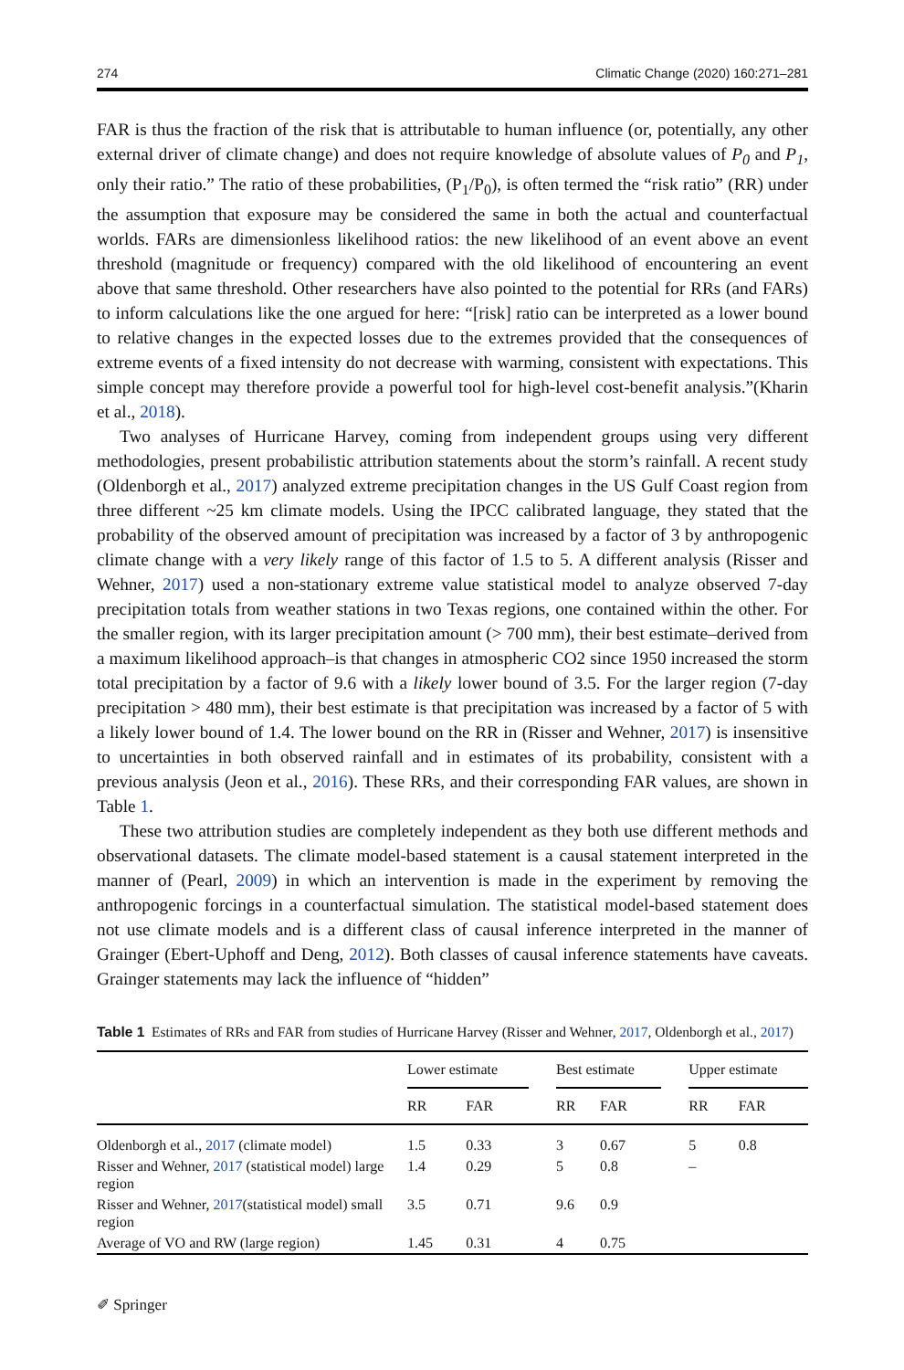274 Climatic Change (2020) 160:271–281
FAR is thus the fraction of the risk that is attributable to human influence (or, potentially, any other external driver of climate change) and does not require knowledge of absolute values of P<sub>0</sub> and P<sub>1</sub>, only their ratio.” The ratio of these probabilities, (P<sub>1</sub>/P<sub>0</sub>), is often termed the “risk ratio” (RR) under the assumption that exposure may be considered the same in both the actual and counterfactual worlds. FARs are dimensionless likelihood ratios: the new likelihood of an event above an event threshold (magnitude or frequency) compared with the old likelihood of encountering an event above that same threshold. Other researchers have also pointed to the potential for RRs (and FARs) to inform calculations like the one argued for here: “[risk] ratio can be interpreted as a lower bound to relative changes in the expected losses due to the extremes provided that the consequences of extreme events of a fixed intensity do not decrease with warming, consistent with expectations. This simple concept may therefore provide a powerful tool for high-level cost-benefit analysis.”(Kharin et al., 2018).
Two analyses of Hurricane Harvey, coming from independent groups using very different methodologies, present probabilistic attribution statements about the storm’s rainfall. A recent study (Oldenborgh et al., 2017) analyzed extreme precipitation changes in the US Gulf Coast region from three different ~25 km climate models. Using the IPCC calibrated language, they stated that the probability of the observed amount of precipitation was increased by a factor of 3 by anthropogenic climate change with a very likely range of this factor of 1.5 to 5. A different analysis (Risser and Wehner, 2017) used a non-stationary extreme value statistical model to analyze observed 7-day precipitation totals from weather stations in two Texas regions, one contained within the other. For the smaller region, with its larger precipitation amount (> 700 mm), their best estimate–derived from a maximum likelihood approach–is that changes in atmospheric CO2 since 1950 increased the storm total precipitation by a factor of 9.6 with a likely lower bound of 3.5. For the larger region (7-day precipitation > 480 mm), their best estimate is that precipitation was increased by a factor of 5 with a likely lower bound of 1.4. The lower bound on the RR in (Risser and Wehner, 2017) is insensitive to uncertainties in both observed rainfall and in estimates of its probability, consistent with a previous analysis (Jeon et al., 2016). These RRs, and their corresponding FAR values, are shown in Table 1.
These two attribution studies are completely independent as they both use different methods and observational datasets. The climate model-based statement is a causal statement interpreted in the manner of (Pearl, 2009) in which an intervention is made in the experiment by removing the anthropogenic forcings in a counterfactual simulation. The statistical model-based statement does not use climate models and is a different class of causal inference interpreted in the manner of Grainger (Ebert-Uphoff and Deng, 2012). Both classes of causal inference statements have caveats. Grainger statements may lack the influence of “hidden”
Table 1 Estimates of RRs and FAR from studies of Hurricane Harvey (Risser and Wehner, 2017, Oldenborgh et al., 2017)
| | Lower estimate | | | Best estimate | | | Upper estimate | |
| --- | --- | --- | --- | --- | --- | --- | --- | --- |
| | RR | FAR | | RR | FAR | | RR | FAR |
| Oldenborgh et al., 2017 (climate model) | 1.5 | 0.33 | | 3 | 0.67 | | 5 | 0.8 |
| Risser and Wehner, 2017 (statistical model) large region | 1.4 | 0.29 | | 5 | 0.8 | | – | |
| Risser and Wehner, 2017 (statistical model) small region | 3.5 | 0.71 | | 9.6 | 0.9 | | | |
| Average of VO and RW (large region) | 1.45 | 0.31 | | 4 | 0.75 | | | |
✐ Springer